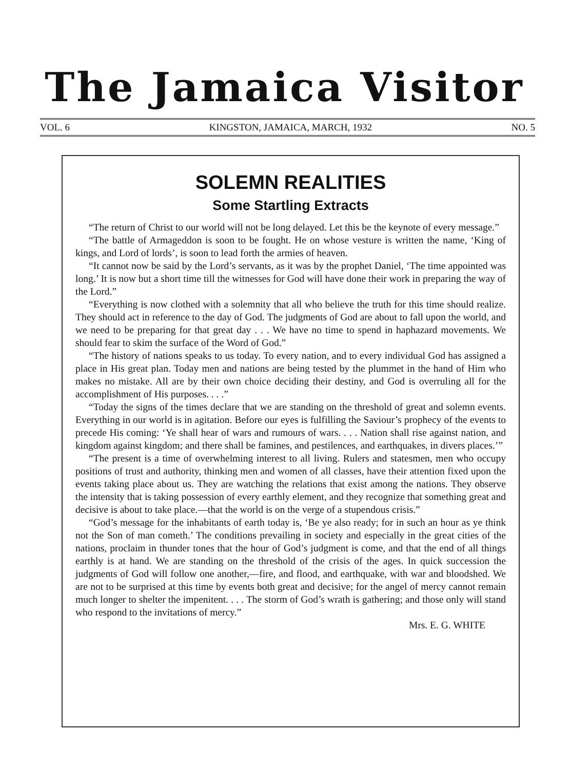The Jamaica Visitor
VOL. 6 KINGSTON, JAMAICA, MARCH, 1932 NO. 5
SOLEMN REALITIES
Some Startling Extracts
“The return of Christ to our world will not be long delayed. Let this be the keynote of every message.”
“The battle of Armageddon is soon to be fought. He on whose vesture is written the name, ‘King of kings, and Lord of lords’, is soon to lead forth the armies of heaven.
“It cannot now be said by the Lord’s servants, as it was by the prophet Daniel, ‘The time appointed was long.’ It is now but a short time till the witnesses for God will have done their work in preparing the way of the Lord.”
“Everything is now clothed with a solemnity that all who believe the truth for this time should realize. They should act in reference to the day of God. The judgments of God are about to fall upon the world, and we need to be preparing for that great day . . . We have no time to spend in haphazard movements. We should fear to skim the surface of the Word of God.”
“The history of nations speaks to us today. To every nation, and to every individual God has assigned a place in His great plan. Today men and nations are being tested by the plummet in the hand of Him who makes no mistake. All are by their own choice deciding their destiny, and God is overruling all for the accomplishment of His purposes. . . .”
“Today the signs of the times declare that we are standing on the threshold of great and solemn events. Everything in our world is in agitation. Before our eyes is fulfilling the Saviour’s prophecy of the events to precede His coming: ‘Ye shall hear of wars and rumours of wars. . . . Nation shall rise against nation, and kingdom against kingdom; and there shall be famines, and pestilences, and earthquakes, in divers places.’”
“The present is a time of overwhelming interest to all living. Rulers and statesmen, men who occupy positions of trust and authority, thinking men and women of all classes, have their attention fixed upon the events taking place about us. They are watching the relations that exist among the nations. They observe the intensity that is taking possession of every earthly element, and they recognize that something great and decisive is about to take place.—that the world is on the verge of a stupendous crisis.”
“God’s message for the inhabitants of earth today is, ‘Be ye also ready; for in such an hour as ye think not the Son of man cometh.’ The conditions prevailing in society and especially in the great cities of the nations, proclaim in thunder tones that the hour of God’s judgment is come, and that the end of all things earthly is at hand. We are standing on the threshold of the crisis of the ages. In quick succession the judgments of God will follow one another,—fire, and flood, and earthquake, with war and bloodshed. We are not to be surprised at this time by events both great and decisive; for the angel of mercy cannot remain much longer to shelter the impenitent. . . . The storm of God’s wrath is gathering; and those only will stand who respond to the invitations of mercy.”
Mrs. E. G. WHITE